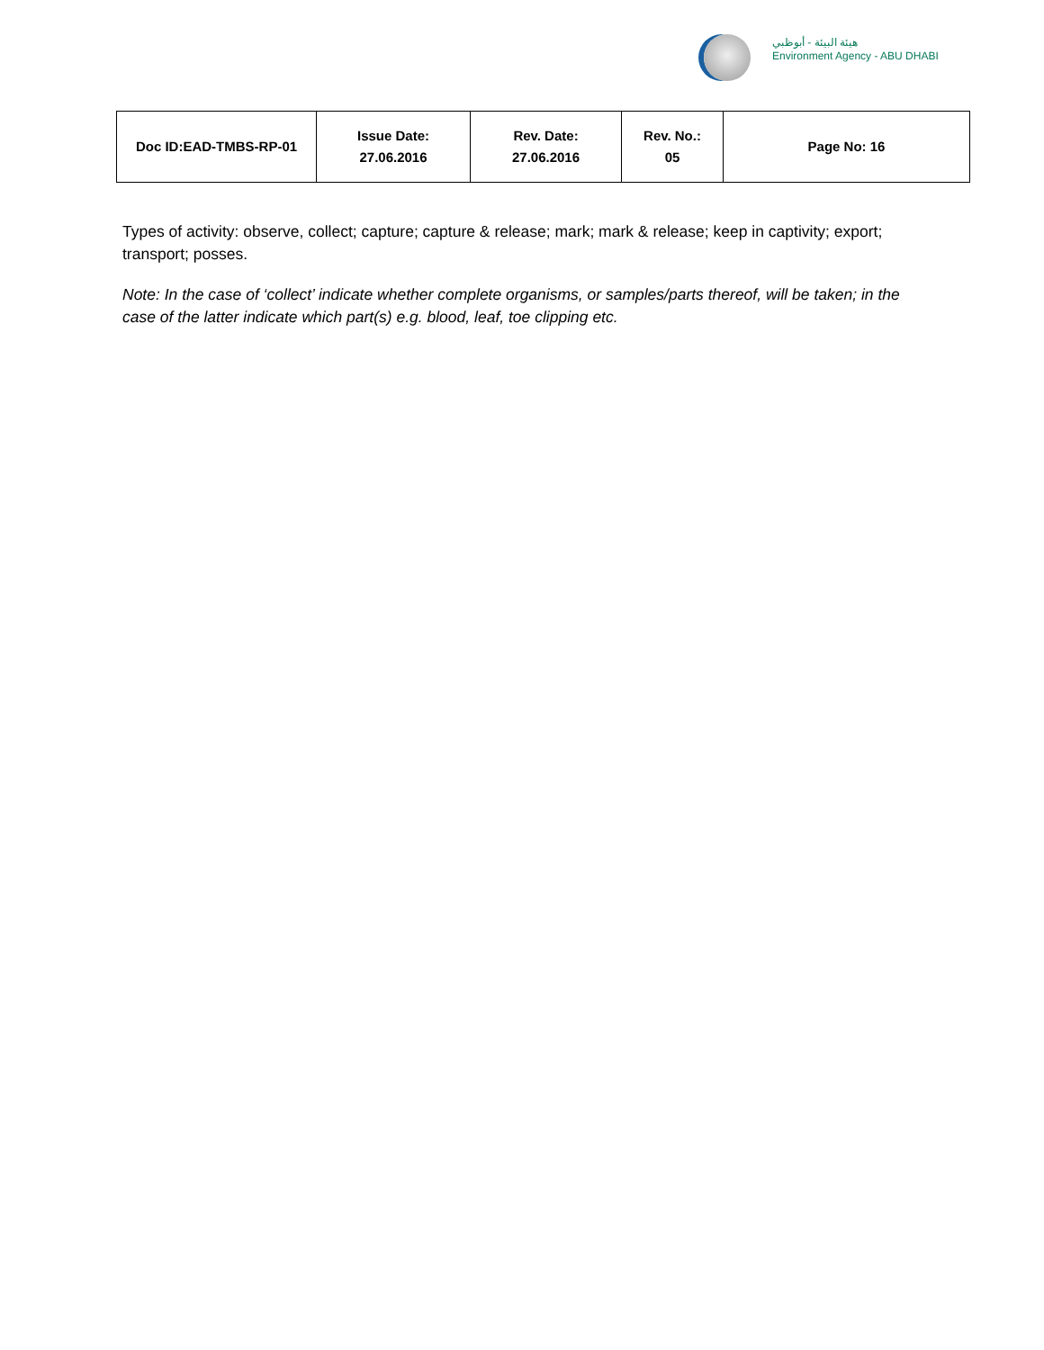هيئة البيئة - أبوظبي
Environment Agency - ABU DHABI
| Doc ID:EAD-TMBS-RP-01 | Issue Date: 27.06.2016 | Rev. Date: 27.06.2016 | Rev. No.: 05 | Page No: 16 |
Types of activity: observe, collect; capture; capture & release; mark; mark & release; keep in captivity; export; transport; posses.
Note: In the case of ‘collect’ indicate whether complete organisms, or samples/parts thereof, will be taken; in the case of the latter indicate which part(s) e.g. blood, leaf, toe clipping etc.